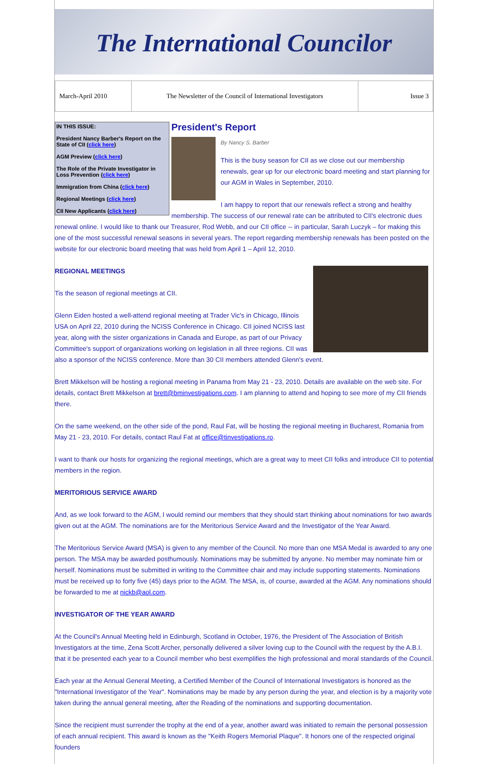The International Councilor
| March-April 2010 | The Newsletter of the Council of International Investigators | Issue 3 |
IN THIS ISSUE:
President Nancy Barber's Report on the State of CII (click here)
AGM Preview (click here)
The Role of the Private Investigator in Loss Prevention (click here)
Immigration from China (click here)
Regional Meetings (click here)
CII New Applicants (click here)
President's Report
By Nancy S. Barber
This is the busy season for CII as we close out our membership renewals, gear up for our electronic board meeting and start planning for our AGM in Wales in September, 2010.
I am happy to report that our renewals reflect a strong and healthy membership. The success of our renewal rate can be attributed to CII's electronic dues renewal online. I would like to thank our Treasurer, Rod Webb, and our CII office -- in particular, Sarah Luczyk – for making this one of the most successful renewal seasons in several years. The report regarding membership renewals has been posted on the website for our electronic board meeting that was held from April 1 – April 12, 2010.
REGIONAL MEETINGS
Tis the season of regional meetings at CII.
Glenn Eiden hosted a well-attend regional meeting at Trader Vic's in Chicago, Illinois USA on April 22, 2010 during the NCISS Conference in Chicago. CII joined NCISS last year, along with the sister organizations in Canada and Europe, as part of our Privacy Committee's support of organizations working on legislation in all three regions. CII was also a sponsor of the NCISS conference. More than 30 CII members attended Glenn's event.
Brett Mikkelson will be hosting a regional meeting in Panama from May 21 - 23, 2010. Details are available on the web site. For details, contact Brett Mikkelson at brett@bminvestigations.com. I am planning to attend and hoping to see more of my CII friends there.
On the same weekend, on the other side of the pond, Raul Fat, will be hosting the regional meeting in Bucharest, Romania from May 21 - 23, 2010. For details, contact Raul Fat at office@tinvestigations.ro.
I want to thank our hosts for organizing the regional meetings, which are a great way to meet CII folks and introduce CII to potential members in the region.
MERITORIOUS SERVICE AWARD
And, as we look forward to the AGM, I would remind our members that they should start thinking about nominations for two awards given out at the AGM. The nominations are for the Meritorious Service Award and the Investigator of the Year Award.
The Meritorious Service Award (MSA) is given to any member of the Council. No more than one MSA Medal is awarded to any one person. The MSA may be awarded posthumously. Nominations may be submitted by anyone. No member may nominate him or herself. Nominations must be submitted in writing to the Committee chair and may include supporting statements. Nominations must be received up to forty five (45) days prior to the AGM. The MSA, is, of course, awarded at the AGM. Any nominations should be forwarded to me at nickb@aol.com.
INVESTIGATOR OF THE YEAR AWARD
At the Council's Annual Meeting held in Edinburgh, Scotland in October, 1976, the President of The Association of British Investigators at the time, Zena Scott Archer, personally delivered a silver loving cup to the Council with the request by the A.B.I. that it be presented each year to a Council member who best exemplifies the high professional and moral standards of the Council.
Each year at the Annual General Meeting, a Certified Member of the Council of International Investigators is honored as the "International Investigator of the Year". Nominations may be made by any person during the year, and election is by a majority vote taken during the annual general meeting, after the Reading of the nominations and supporting documentation.
Since the recipient must surrender the trophy at the end of a year, another award was initiated to remain the personal possession of each annual recipient. This award is known as the "Keith Rogers Memorial Plaque". It honors one of the respected original founders